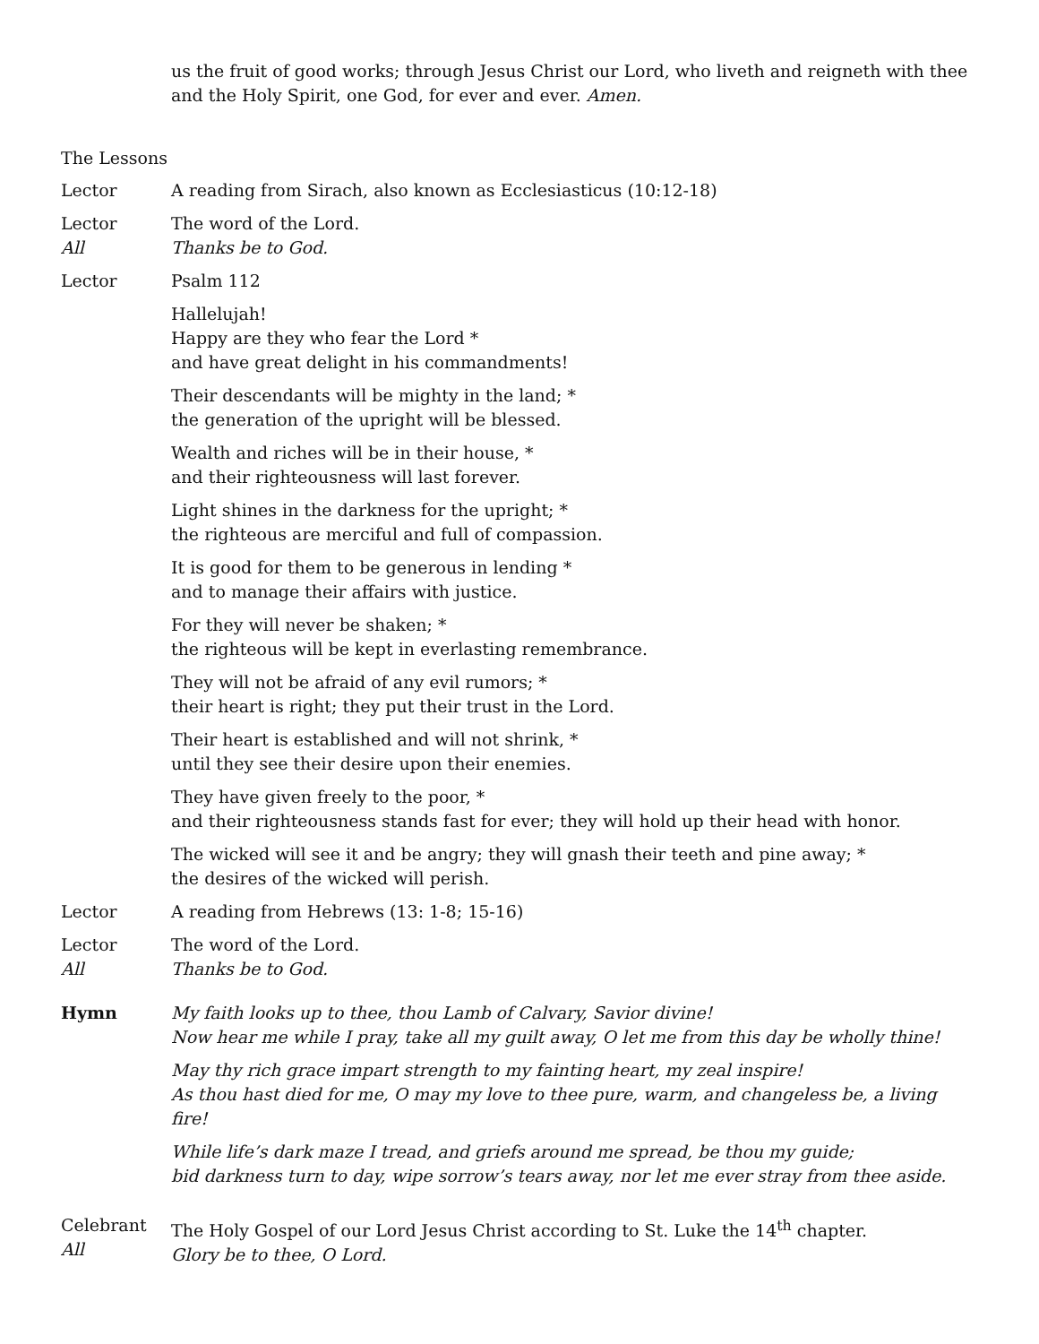us the fruit of good works; through Jesus Christ our Lord, who liveth and reigneth with thee and the Holy Spirit, one God, for ever and ever. Amen.
The Lessons
Lector A reading from Sirach, also known as Ecclesiasticus (10:12-18)
Lector
All
The word of the Lord.
Thanks be to God.
Lector Psalm 112
Hallelujah!
Happy are they who fear the Lord *
and have great delight in his commandments!
Their descendants will be mighty in the land; *
the generation of the upright will be blessed.
Wealth and riches will be in their house, *
and their righteousness will last forever.
Light shines in the darkness for the upright; *
the righteous are merciful and full of compassion.
It is good for them to be generous in lending *
and to manage their affairs with justice.
For they will never be shaken; *
the righteous will be kept in everlasting remembrance.
They will not be afraid of any evil rumors; *
their heart is right; they put their trust in the Lord.
Their heart is established and will not shrink, *
until they see their desire upon their enemies.
They have given freely to the poor, *
and their righteousness stands fast for ever; they will hold up their head with honor.
The wicked will see it and be angry; they will gnash their teeth and pine away; *
the desires of the wicked will perish.
Lector A reading from Hebrews (13: 1-8; 15-16)
Lector
All
The word of the Lord.
Thanks be to God.
Hymn My faith looks up to thee, thou Lamb of Calvary, Savior divine!
Now hear me while I pray, take all my guilt away, O let me from this day be wholly thine!
May thy rich grace impart strength to my fainting heart, my zeal inspire!
As thou hast died for me, O may my love to thee pure, warm, and changeless be, a living fire!
While life’s dark maze I tread, and griefs around me spread, be thou my guide;
bid darkness turn to day, wipe sorrow’s tears away, nor let me ever stray from thee aside.
Celebrant
All
The Holy Gospel of our Lord Jesus Christ according to St. Luke the 14<sup>th</sup> chapter.
Glory be to thee, O Lord.